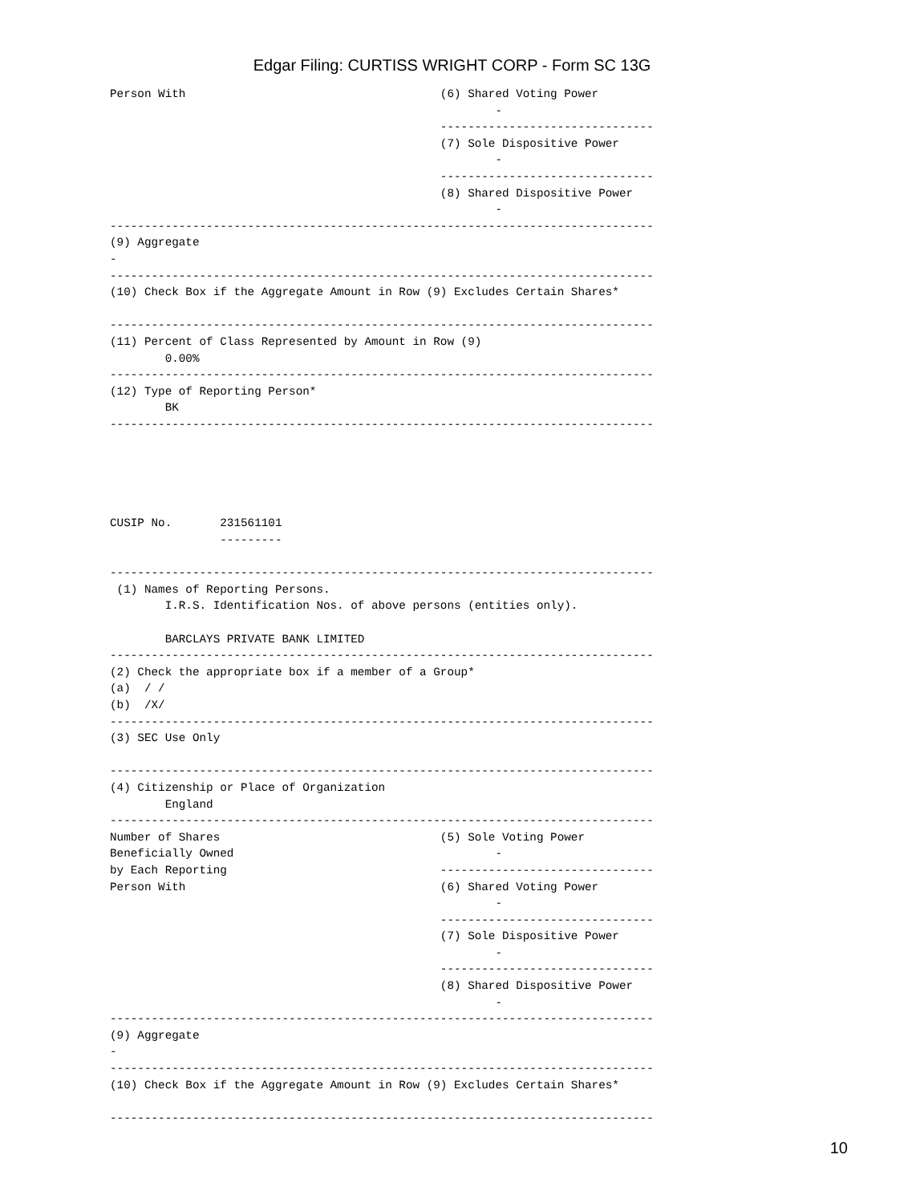Edgar Filing: CURTISS WRIGHT CORP - Form SC 13G
Person With                                     (6) Shared Voting Power
                                                        -
                                                -------------------------------
                                                (7) Sole Dispositive Power
                                                        -
                                                -------------------------------
                                                (8) Shared Dispositive Power
                                                        -
-------------------------------------------------------------------------------
(9) Aggregate
-
-------------------------------------------------------------------------------
(10) Check Box if the Aggregate Amount in Row (9) Excludes Certain Shares*

-------------------------------------------------------------------------------
(11) Percent of Class Represented by Amount in Row (9)
        0.00%
-------------------------------------------------------------------------------
(12) Type of Reporting Person*
        BK
-------------------------------------------------------------------------------





CUSIP No.       231561101
                ---------

-------------------------------------------------------------------------------
 (1) Names of Reporting Persons.
        I.R.S. Identification Nos. of above persons (entities only).

        BARCLAYS PRIVATE BANK LIMITED
-------------------------------------------------------------------------------
(2) Check the appropriate box if a member of a Group*
(a)  / /
(b)  /X/
-------------------------------------------------------------------------------
(3) SEC Use Only

-------------------------------------------------------------------------------
(4) Citizenship or Place of Organization
        England
-------------------------------------------------------------------------------
Number of Shares                                (5) Sole Voting Power
Beneficially Owned                                      -
by Each Reporting                               -------------------------------
Person With                                     (6) Shared Voting Power
                                                        -
                                                -------------------------------
                                                (7) Sole Dispositive Power
                                                        -
                                                -------------------------------
                                                (8) Shared Dispositive Power
                                                        -
-------------------------------------------------------------------------------
(9) Aggregate
-
-------------------------------------------------------------------------------
(10) Check Box if the Aggregate Amount in Row (9) Excludes Certain Shares*

-------------------------------------------------------------------------------
10